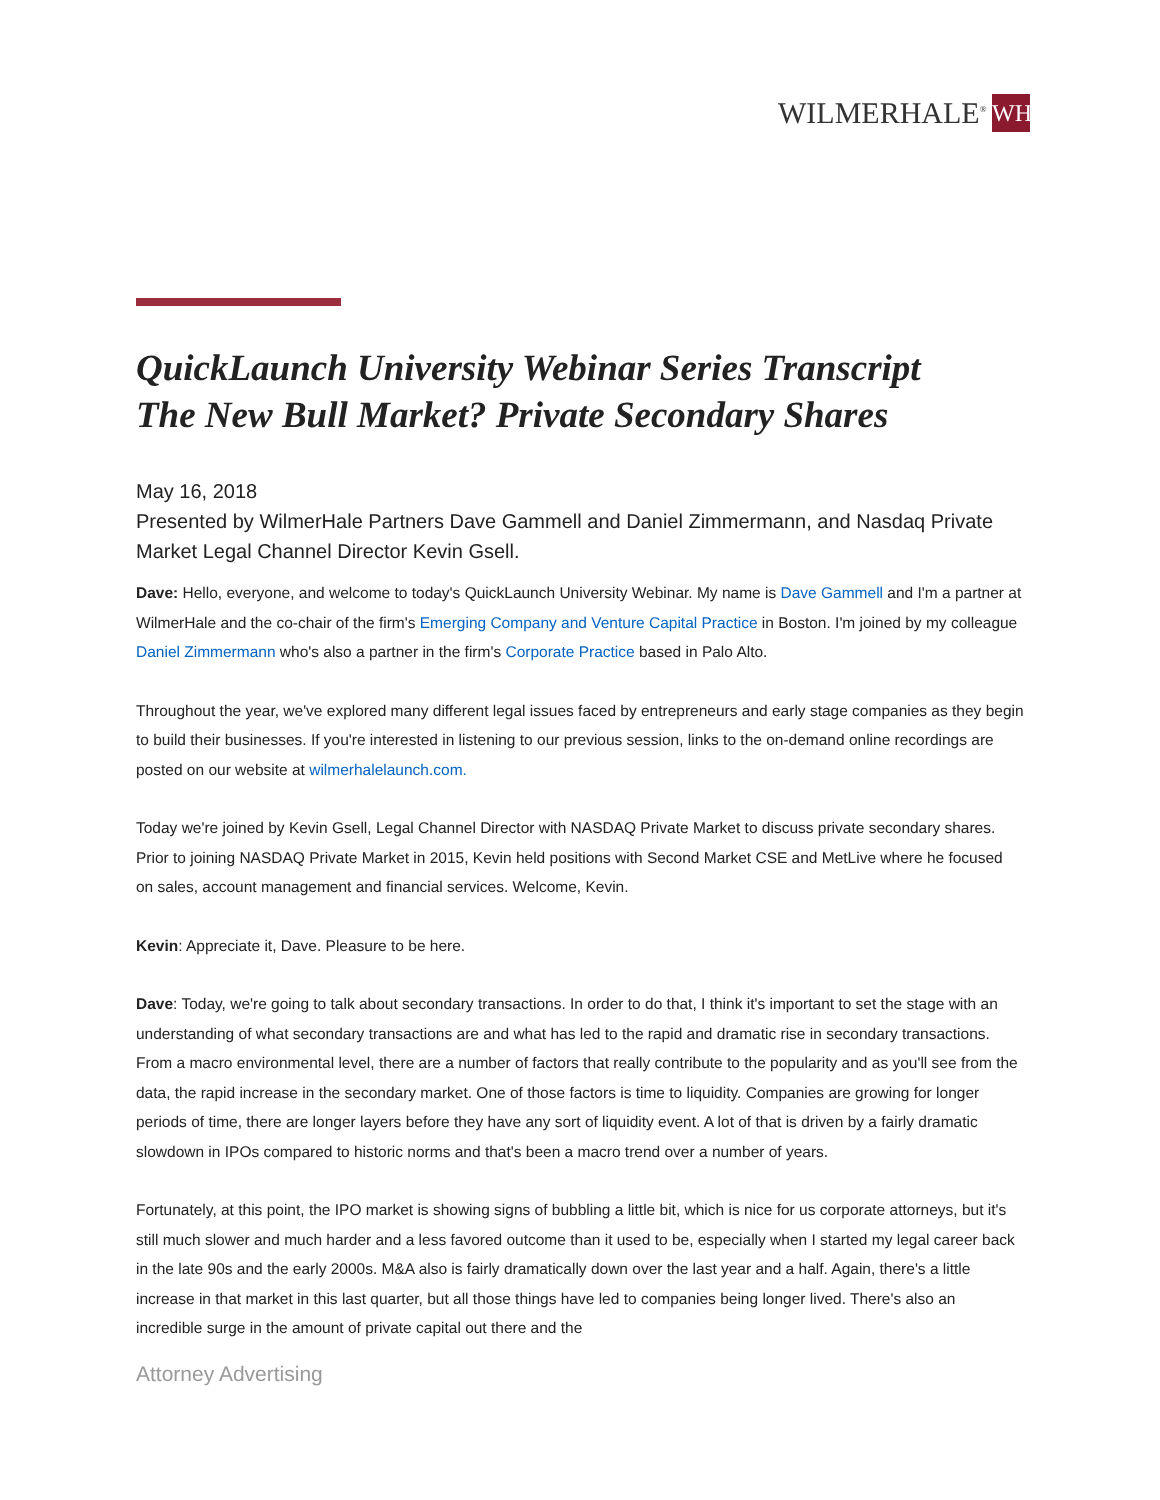WILMERHALE<sup>®</sup> WH
QuickLaunch University Webinar Series Transcript
The New Bull Market? Private Secondary Shares
May 16, 2018
Presented by WilmerHale Partners Dave Gammell and Daniel Zimmermann, and Nasdaq Private Market Legal Channel Director Kevin Gsell.
Dave: Hello, everyone, and welcome to today's QuickLaunch University Webinar. My name is Dave Gammell and I'm a partner at WilmerHale and the co-chair of the firm's Emerging Company and Venture Capital Practice in Boston. I'm joined by my colleague Daniel Zimmermann who's also a partner in the firm's Corporate Practice based in Palo Alto.
Throughout the year, we've explored many different legal issues faced by entrepreneurs and early stage companies as they begin to build their businesses. If you're interested in listening to our previous session, links to the on-demand online recordings are posted on our website at wilmerhalelaunch.com.
Today we're joined by Kevin Gsell, Legal Channel Director with NASDAQ Private Market to discuss private secondary shares. Prior to joining NASDAQ Private Market in 2015, Kevin held positions with Second Market CSE and MetLive where he focused on sales, account management and financial services. Welcome, Kevin.
Kevin: Appreciate it, Dave. Pleasure to be here.
Dave: Today, we're going to talk about secondary transactions. In order to do that, I think it's important to set the stage with an understanding of what secondary transactions are and what has led to the rapid and dramatic rise in secondary transactions. From a macro environmental level, there are a number of factors that really contribute to the popularity and as you'll see from the data, the rapid increase in the secondary market. One of those factors is time to liquidity. Companies are growing for longer periods of time, there are longer layers before they have any sort of liquidity event. A lot of that is driven by a fairly dramatic slowdown in IPOs compared to historic norms and that's been a macro trend over a number of years.
Fortunately, at this point, the IPO market is showing signs of bubbling a little bit, which is nice for us corporate attorneys, but it's still much slower and much harder and a less favored outcome than it used to be, especially when I started my legal career back in the late 90s and the early 2000s. M&A also is fairly dramatically down over the last year and a half. Again, there's a little increase in that market in this last quarter, but all those things have led to companies being longer lived. There's also an incredible surge in the amount of private capital out there and the
Attorney Advertising